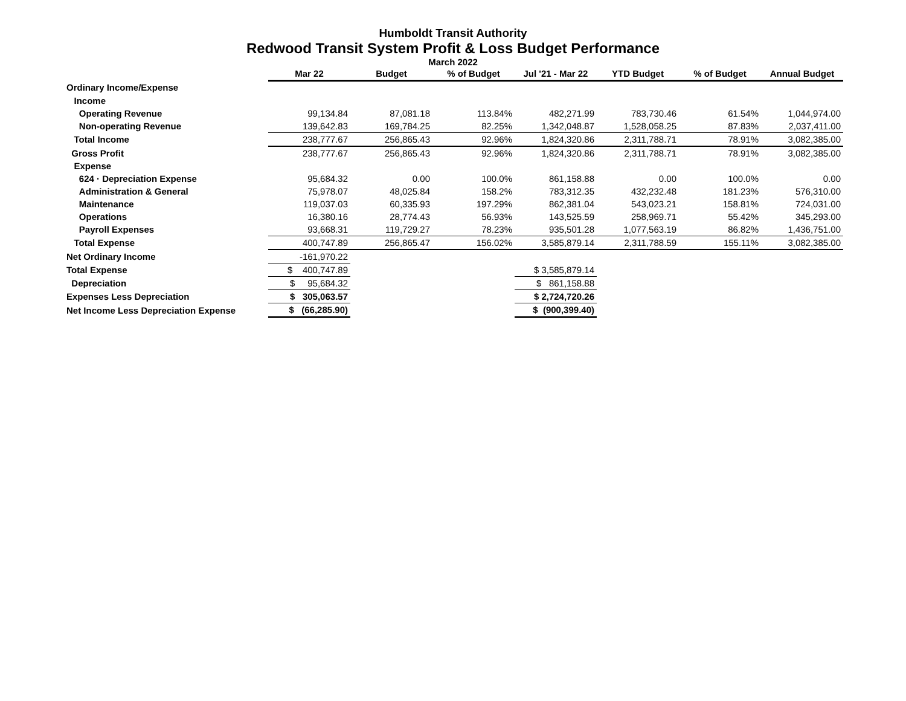Humboldt Transit Authority
Redwood Transit System Profit & Loss Budget Performance
March 2022
| | Mar 22 | Budget | % of Budget | Jul '21 - Mar 22 | YTD Budget | % of Budget | Annual Budget |
| --- | --- | --- | --- | --- | --- | --- | --- |
| Ordinary Income/Expense | | | | | | | |
| Income | | | | | | | |
| Operating Revenue | 99,134.84 | 87,081.18 | 113.84% | 482,271.99 | 783,730.46 | 61.54% | 1,044,974.00 |
| Non-operating Revenue | 139,642.83 | 169,784.25 | 82.25% | 1,342,048.87 | 1,528,058.25 | 87.83% | 2,037,411.00 |
| Total Income | 238,777.67 | 256,865.43 | 92.96% | 1,824,320.86 | 2,311,788.71 | 78.91% | 3,082,385.00 |
| Gross Profit | 238,777.67 | 256,865.43 | 92.96% | 1,824,320.86 | 2,311,788.71 | 78.91% | 3,082,385.00 |
| Expense | | | | | | | |
| 624 · Depreciation Expense | 95,684.32 | 0.00 | 100.0% | 861,158.88 | 0.00 | 100.0% | 0.00 |
| Administration & General | 75,978.07 | 48,025.84 | 158.2% | 783,312.35 | 432,232.48 | 181.23% | 576,310.00 |
| Maintenance | 119,037.03 | 60,335.93 | 197.29% | 862,381.04 | 543,023.21 | 158.81% | 724,031.00 |
| Operations | 16,380.16 | 28,774.43 | 56.93% | 143,525.59 | 258,969.71 | 55.42% | 345,293.00 |
| Payroll Expenses | 93,668.31 | 119,729.27 | 78.23% | 935,501.28 | 1,077,563.19 | 86.82% | 1,436,751.00 |
| Total Expense | 400,747.89 | 256,865.47 | 156.02% | 3,585,879.14 | 2,311,788.59 | 155.11% | 3,082,385.00 |
| Net Ordinary Income | -161,970.22 | | | | | | |
| Total Expense | $ 400,747.89 | | | $ 3,585,879.14 | | | |
| Depreciation | $ 95,684.32 | | | $ 861,158.88 | | | |
| Expenses Less Depreciation | $ 305,063.57 | | | $ 2,724,720.26 | | | |
| Net Income Less Depreciation Expense | $ (66,285.90) | | | $ (900,399.40) | | | |